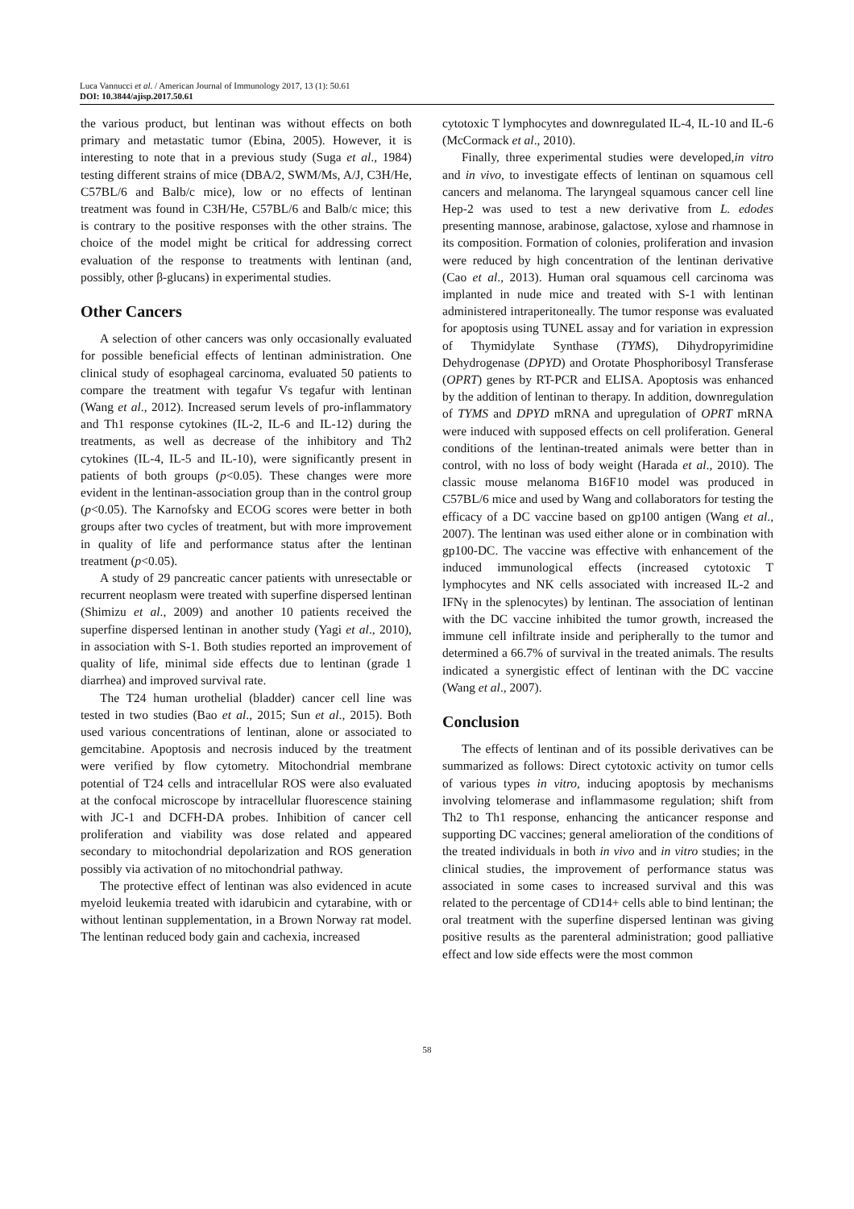Luca Vannucci et al. / American Journal of Immunology 2017, 13 (1): 50.61
DOI: 10.3844/ajisp.2017.50.61
the various product, but lentinan was without effects on both primary and metastatic tumor (Ebina, 2005). However, it is interesting to note that in a previous study (Suga et al., 1984) testing different strains of mice (DBA/2, SWM/Ms, A/J, C3H/He, C57BL/6 and Balb/c mice), low or no effects of lentinan treatment was found in C3H/He, C57BL/6 and Balb/c mice; this is contrary to the positive responses with the other strains. The choice of the model might be critical for addressing correct evaluation of the response to treatments with lentinan (and, possibly, other β-glucans) in experimental studies.
Other Cancers
A selection of other cancers was only occasionally evaluated for possible beneficial effects of lentinan administration. One clinical study of esophageal carcinoma, evaluated 50 patients to compare the treatment with tegafur Vs tegafur with lentinan (Wang et al., 2012). Increased serum levels of pro-inflammatory and Th1 response cytokines (IL-2, IL-6 and IL-12) during the treatments, as well as decrease of the inhibitory and Th2 cytokines (IL-4, IL-5 and IL-10), were significantly present in patients of both groups (p<0.05). These changes were more evident in the lentinan-association group than in the control group (p<0.05). The Karnofsky and ECOG scores were better in both groups after two cycles of treatment, but with more improvement in quality of life and performance status after the lentinan treatment (p<0.05).
A study of 29 pancreatic cancer patients with unresectable or recurrent neoplasm were treated with superfine dispersed lentinan (Shimizu et al., 2009) and another 10 patients received the superfine dispersed lentinan in another study (Yagi et al., 2010), in association with S-1. Both studies reported an improvement of quality of life, minimal side effects due to lentinan (grade 1 diarrhea) and improved survival rate.
The T24 human urothelial (bladder) cancer cell line was tested in two studies (Bao et al., 2015; Sun et al., 2015). Both used various concentrations of lentinan, alone or associated to gemcitabine. Apoptosis and necrosis induced by the treatment were verified by flow cytometry. Mitochondrial membrane potential of T24 cells and intracellular ROS were also evaluated at the confocal microscope by intracellular fluorescence staining with JC-1 and DCFH-DA probes. Inhibition of cancer cell proliferation and viability was dose related and appeared secondary to mitochondrial depolarization and ROS generation possibly via activation of no mitochondrial pathway.
The protective effect of lentinan was also evidenced in acute myeloid leukemia treated with idarubicin and cytarabine, with or without lentinan supplementation, in a Brown Norway rat model. The lentinan reduced body gain and cachexia, increased
cytotoxic T lymphocytes and downregulated IL-4, IL-10 and IL-6 (McCormack et al., 2010).
Finally, three experimental studies were developed,in vitro and in vivo, to investigate effects of lentinan on squamous cell cancers and melanoma. The laryngeal squamous cancer cell line Hep-2 was used to test a new derivative from L. edodes presenting mannose, arabinose, galactose, xylose and rhamnose in its composition. Formation of colonies, proliferation and invasion were reduced by high concentration of the lentinan derivative (Cao et al., 2013). Human oral squamous cell carcinoma was implanted in nude mice and treated with S-1 with lentinan administered intraperitoneally. The tumor response was evaluated for apoptosis using TUNEL assay and for variation in expression of Thymidylate Synthase (TYMS), Dihydropyrimidine Dehydrogenase (DPYD) and Orotate Phosphoribosyl Transferase (OPRT) genes by RT-PCR and ELISA. Apoptosis was enhanced by the addition of lentinan to therapy. In addition, downregulation of TYMS and DPYD mRNA and upregulation of OPRT mRNA were induced with supposed effects on cell proliferation. General conditions of the lentinan-treated animals were better than in control, with no loss of body weight (Harada et al., 2010). The classic mouse melanoma B16F10 model was produced in C57BL/6 mice and used by Wang and collaborators for testing the efficacy of a DC vaccine based on gp100 antigen (Wang et al., 2007). The lentinan was used either alone or in combination with gp100-DC. The vaccine was effective with enhancement of the induced immunological effects (increased cytotoxic T lymphocytes and NK cells associated with increased IL-2 and IFNγ in the splenocytes) by lentinan. The association of lentinan with the DC vaccine inhibited the tumor growth, increased the immune cell infiltrate inside and peripherally to the tumor and determined a 66.7% of survival in the treated animals. The results indicated a synergistic effect of lentinan with the DC vaccine (Wang et al., 2007).
Conclusion
The effects of lentinan and of its possible derivatives can be summarized as follows: Direct cytotoxic activity on tumor cells of various types in vitro, inducing apoptosis by mechanisms involving telomerase and inflammasome regulation; shift from Th2 to Th1 response, enhancing the anticancer response and supporting DC vaccines; general amelioration of the conditions of the treated individuals in both in vivo and in vitro studies; in the clinical studies, the improvement of performance status was associated in some cases to increased survival and this was related to the percentage of CD14+ cells able to bind lentinan; the oral treatment with the superfine dispersed lentinan was giving positive results as the parenteral administration; good palliative effect and low side effects were the most common
58